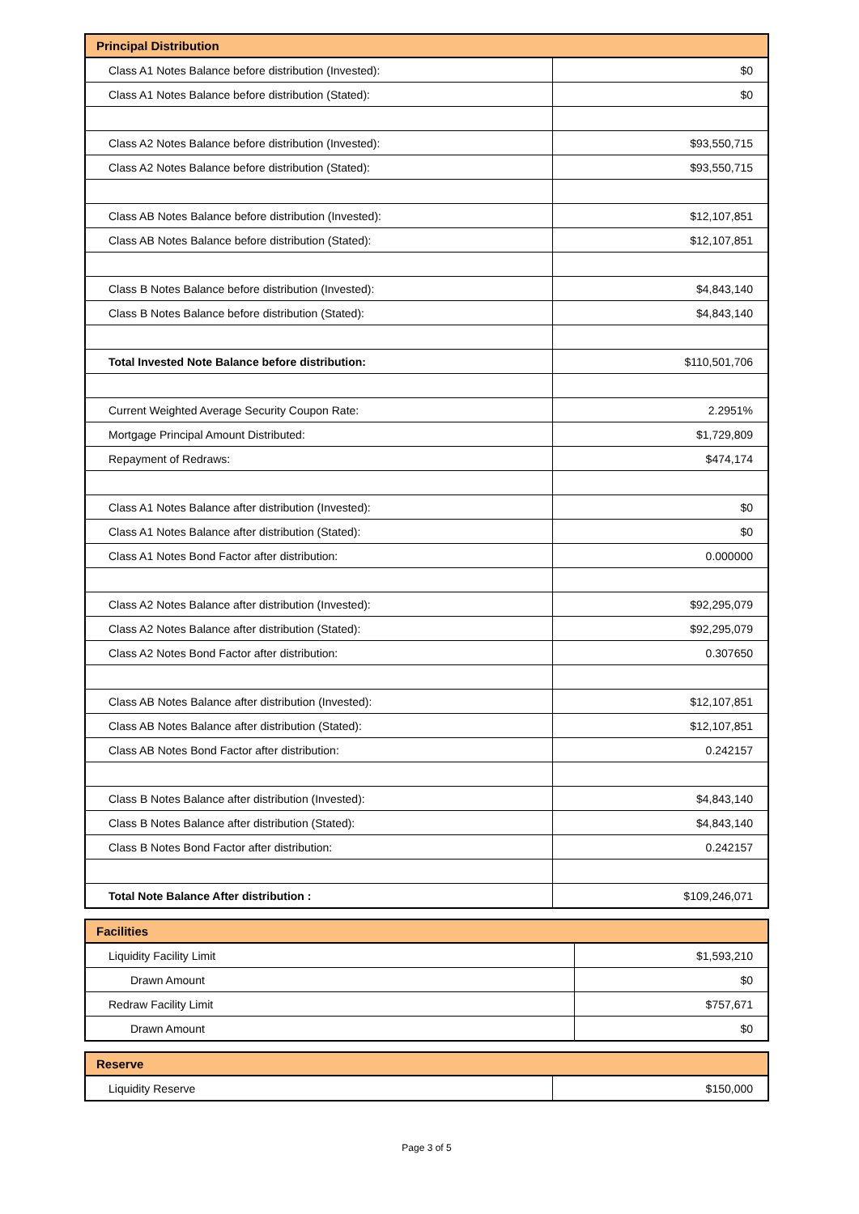| Principal Distribution | |
| --- | --- |
| Class A1 Notes Balance before distribution (Invested): | $0 |
| Class A1 Notes Balance before distribution (Stated): | $0 |
| Class A2 Notes Balance before distribution (Invested): | $93,550,715 |
| Class A2 Notes Balance before distribution (Stated): | $93,550,715 |
| Class AB Notes Balance before distribution (Invested): | $12,107,851 |
| Class AB Notes Balance before distribution (Stated): | $12,107,851 |
| Class B Notes Balance before distribution (Invested): | $4,843,140 |
| Class B Notes Balance before distribution (Stated): | $4,843,140 |
| Total Invested Note Balance before distribution: | $110,501,706 |
| Current Weighted Average Security Coupon Rate: | 2.2951% |
| Mortgage Principal Amount Distributed: | $1,729,809 |
| Repayment of Redraws: | $474,174 |
| Class A1 Notes Balance after distribution (Invested): | $0 |
| Class A1 Notes Balance after distribution (Stated): | $0 |
| Class A1 Notes Bond Factor after distribution: | 0.000000 |
| Class A2 Notes Balance after distribution (Invested): | $92,295,079 |
| Class A2 Notes Balance after distribution (Stated): | $92,295,079 |
| Class A2 Notes Bond Factor after distribution: | 0.307650 |
| Class AB Notes Balance after distribution (Invested): | $12,107,851 |
| Class AB Notes Balance after distribution (Stated): | $12,107,851 |
| Class AB Notes Bond Factor after distribution: | 0.242157 |
| Class B Notes Balance after distribution (Invested): | $4,843,140 |
| Class B Notes Balance after distribution (Stated): | $4,843,140 |
| Class B Notes Bond Factor after distribution: | 0.242157 |
| Total Note Balance After distribution : | $109,246,071 |
| Facilities | |
| --- | --- |
| Liquidity Facility Limit | $1,593,210 |
| Drawn Amount | $0 |
| Redraw Facility Limit | $757,671 |
| Drawn Amount | $0 |
| Reserve | |
| --- | --- |
| Liquidity Reserve | $150,000 |
Page 3 of 5